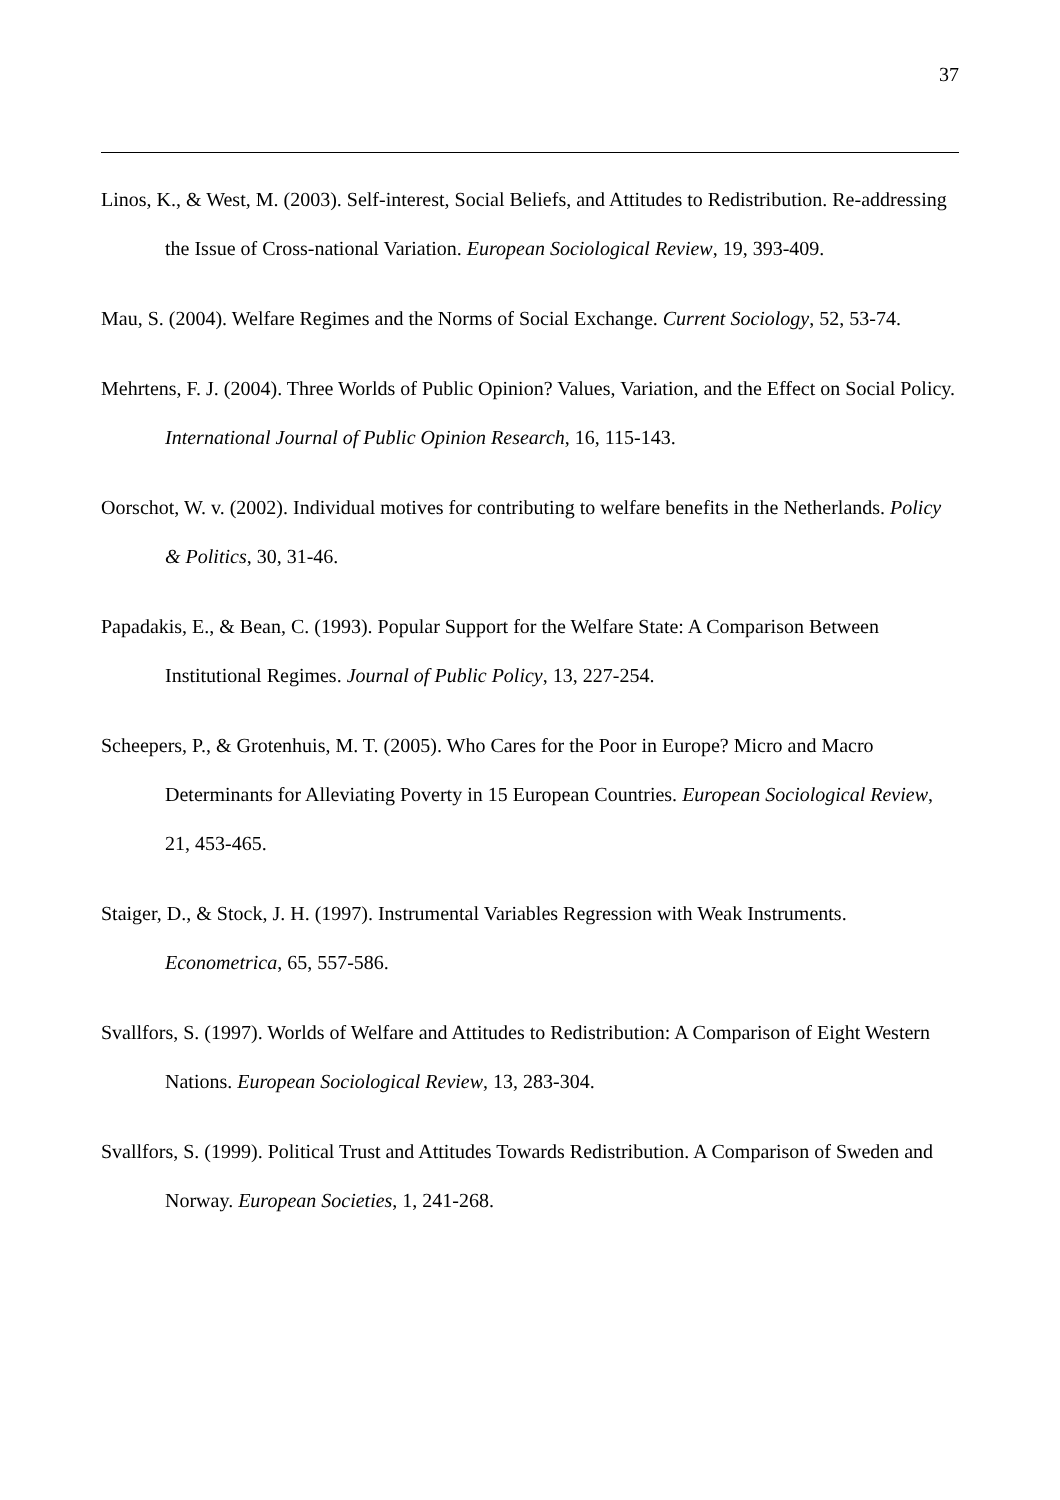37
Linos, K., & West, M. (2003). Self-interest, Social Beliefs, and Attitudes to Redistribution. Re-addressing the Issue of Cross-national Variation. European Sociological Review, 19, 393-409.
Mau, S. (2004). Welfare Regimes and the Norms of Social Exchange. Current Sociology, 52, 53-74.
Mehrtens, F. J. (2004). Three Worlds of Public Opinion? Values, Variation, and the Effect on Social Policy. International Journal of Public Opinion Research, 16, 115-143.
Oorschot, W. v. (2002). Individual motives for contributing to welfare benefits in the Netherlands. Policy & Politics, 30, 31-46.
Papadakis, E., & Bean, C. (1993). Popular Support for the Welfare State: A Comparison Between Institutional Regimes. Journal of Public Policy, 13, 227-254.
Scheepers, P., & Grotenhuis, M. T. (2005). Who Cares for the Poor in Europe? Micro and Macro Determinants for Alleviating Poverty in 15 European Countries. European Sociological Review, 21, 453-465.
Staiger, D., & Stock, J. H. (1997). Instrumental Variables Regression with Weak Instruments. Econometrica, 65, 557-586.
Svallfors, S. (1997). Worlds of Welfare and Attitudes to Redistribution: A Comparison of Eight Western Nations. European Sociological Review, 13, 283-304.
Svallfors, S. (1999). Political Trust and Attitudes Towards Redistribution. A Comparison of Sweden and Norway. European Societies, 1, 241-268.